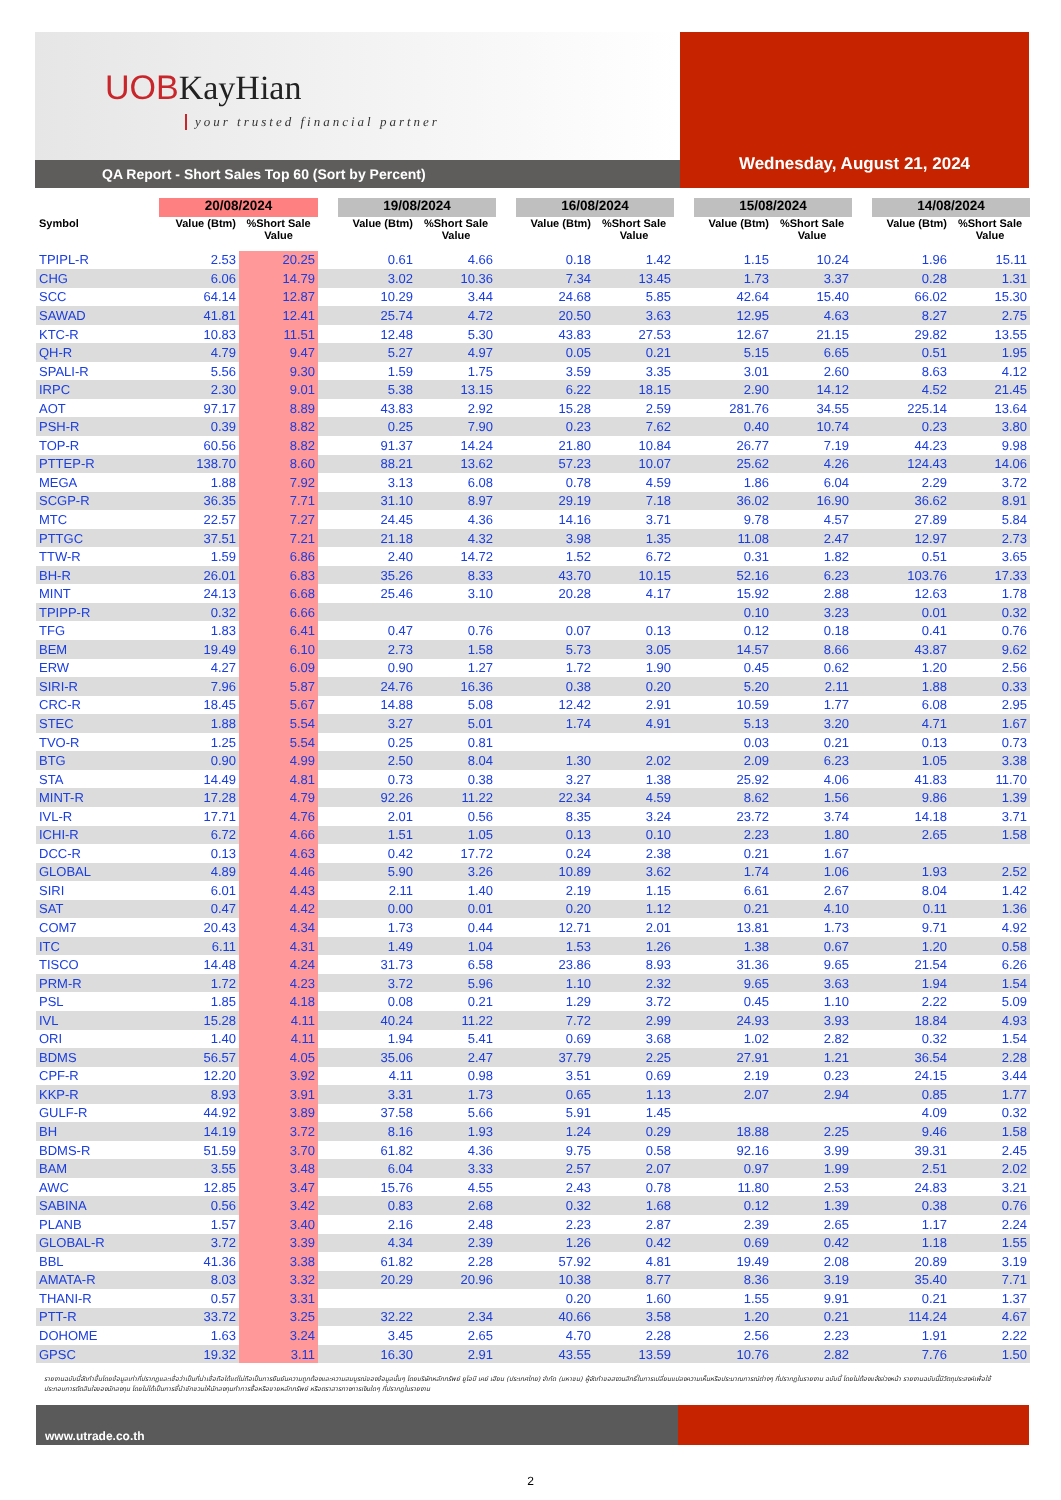UOBKayHian
your trusted financial partner
QA Report - Short Sales Top 60 (Sort by Percent) Wednesday, August 21, 2024
| | 20/08/2024 | | | 19/08/2024 | | | 16/08/2024 | | | 15/08/2024 | | | 14/08/2024 | |
| --- | --- | --- | --- | --- | --- | --- | --- | --- | --- | --- | --- | --- | --- | --- |
| Symbol | Value (Btm) | %Short Sale Value | | Value (Btm) | %Short Sale Value | | Value (Btm) | %Short Sale Value | | Value (Btm) | %Short Sale Value | | Value (Btm) | %Short Sale Value |
| TPIPL-R | 2.53 | 20.25 | | 0.61 | 4.66 | | 0.18 | 1.42 | | 1.15 | 10.24 | | 1.96 | 15.11 |
| CHG | 6.06 | 14.79 | | 3.02 | 10.36 | | 7.34 | 13.45 | | 1.73 | 3.37 | | 0.28 | 1.31 |
| SCC | 64.14 | 12.87 | | 10.29 | 3.44 | | 24.68 | 5.85 | | 42.64 | 15.40 | | 66.02 | 15.30 |
| SAWAD | 41.81 | 12.41 | | 25.74 | 4.72 | | 20.50 | 3.63 | | 12.95 | 4.63 | | 8.27 | 2.75 |
| KTC-R | 10.83 | 11.51 | | 12.48 | 5.30 | | 43.83 | 27.53 | | 12.67 | 21.15 | | 29.82 | 13.55 |
| QH-R | 4.79 | 9.47 | | 5.27 | 4.97 | | 0.05 | 0.21 | | 5.15 | 6.65 | | 0.51 | 1.95 |
| SPALI-R | 5.56 | 9.30 | | 1.59 | 1.75 | | 3.59 | 3.35 | | 3.01 | 2.60 | | 8.63 | 4.12 |
| IRPC | 2.30 | 9.01 | | 5.38 | 13.15 | | 6.22 | 18.15 | | 2.90 | 14.12 | | 4.52 | 21.45 |
| AOT | 97.17 | 8.89 | | 43.83 | 2.92 | | 15.28 | 2.59 | | 281.76 | 34.55 | | 225.14 | 13.64 |
| PSH-R | 0.39 | 8.82 | | 0.25 | 7.90 | | 0.23 | 7.62 | | 0.40 | 10.74 | | 0.23 | 3.80 |
| TOP-R | 60.56 | 8.82 | | 91.37 | 14.24 | | 21.80 | 10.84 | | 26.77 | 7.19 | | 44.23 | 9.98 |
| PTTEP-R | 138.70 | 8.60 | | 88.21 | 13.62 | | 57.23 | 10.07 | | 25.62 | 4.26 | | 124.43 | 14.06 |
| MEGA | 1.88 | 7.92 | | 3.13 | 6.08 | | 0.78 | 4.59 | | 1.86 | 6.04 | | 2.29 | 3.72 |
| SCGP-R | 36.35 | 7.71 | | 31.10 | 8.97 | | 29.19 | 7.18 | | 36.02 | 16.90 | | 36.62 | 8.91 |
| MTC | 22.57 | 7.27 | | 24.45 | 4.36 | | 14.16 | 3.71 | | 9.78 | 4.57 | | 27.89 | 5.84 |
| PTTGC | 37.51 | 7.21 | | 21.18 | 4.32 | | 3.98 | 1.35 | | 11.08 | 2.47 | | 12.97 | 2.73 |
| TTW-R | 1.59 | 6.86 | | 2.40 | 14.72 | | 1.52 | 6.72 | | 0.31 | 1.82 | | 0.51 | 3.65 |
| BH-R | 26.01 | 6.83 | | 35.26 | 8.33 | | 43.70 | 10.15 | | 52.16 | 6.23 | | 103.76 | 17.33 |
| MINT | 24.13 | 6.68 | | 25.46 | 3.10 | | 20.28 | 4.17 | | 15.92 | 2.88 | | 12.63 | 1.78 |
| TPIPP-R | 0.32 | 6.66 | | | | | | | | 0.10 | 3.23 | | 0.01 | 0.32 |
| TFG | 1.83 | 6.41 | | 0.47 | 0.76 | | 0.07 | 0.13 | | 0.12 | 0.18 | | 0.41 | 0.76 |
| BEM | 19.49 | 6.10 | | 2.73 | 1.58 | | 5.73 | 3.05 | | 14.57 | 8.66 | | 43.87 | 9.62 |
| ERW | 4.27 | 6.09 | | 0.90 | 1.27 | | 1.72 | 1.90 | | 0.45 | 0.62 | | 1.20 | 2.56 |
| SIRI-R | 7.96 | 5.87 | | 24.76 | 16.36 | | 0.38 | 0.20 | | 5.20 | 2.11 | | 1.88 | 0.33 |
| CRC-R | 18.45 | 5.67 | | 14.88 | 5.08 | | 12.42 | 2.91 | | 10.59 | 1.77 | | 6.08 | 2.95 |
| STEC | 1.88 | 5.54 | | 3.27 | 5.01 | | 1.74 | 4.91 | | 5.13 | 3.20 | | 4.71 | 1.67 |
| TVO-R | 1.25 | 5.54 | | 0.25 | 0.81 | | | | | 0.03 | 0.21 | | 0.13 | 0.73 |
| BTG | 0.90 | 4.99 | | 2.50 | 8.04 | | 1.30 | 2.02 | | 2.09 | 6.23 | | 1.05 | 3.38 |
| STA | 14.49 | 4.81 | | 0.73 | 0.38 | | 3.27 | 1.38 | | 25.92 | 4.06 | | 41.83 | 11.70 |
| MINT-R | 17.28 | 4.79 | | 92.26 | 11.22 | | 22.34 | 4.59 | | 8.62 | 1.56 | | 9.86 | 1.39 |
| IVL-R | 17.71 | 4.76 | | 2.01 | 0.56 | | 8.35 | 3.24 | | 23.72 | 3.74 | | 14.18 | 3.71 |
| ICHI-R | 6.72 | 4.66 | | 1.51 | 1.05 | | 0.13 | 0.10 | | 2.23 | 1.80 | | 2.65 | 1.58 |
| DCC-R | 0.13 | 4.63 | | 0.42 | 17.72 | | 0.24 | 2.38 | | 0.21 | 1.67 | | | |
| GLOBAL | 4.89 | 4.46 | | 5.90 | 3.26 | | 10.89 | 3.62 | | 1.74 | 1.06 | | 1.93 | 2.52 |
| SIRI | 6.01 | 4.43 | | 2.11 | 1.40 | | 2.19 | 1.15 | | 6.61 | 2.67 | | 8.04 | 1.42 |
| SAT | 0.47 | 4.42 | | 0.00 | 0.01 | | 0.20 | 1.12 | | 0.21 | 4.10 | | 0.11 | 1.36 |
| COM7 | 20.43 | 4.34 | | 1.73 | 0.44 | | 12.71 | 2.01 | | 13.81 | 1.73 | | 9.71 | 4.92 |
| ITC | 6.11 | 4.31 | | 1.49 | 1.04 | | 1.53 | 1.26 | | 1.38 | 0.67 | | 1.20 | 0.58 |
| TISCO | 14.48 | 4.24 | | 31.73 | 6.58 | | 23.86 | 8.93 | | 31.36 | 9.65 | | 21.54 | 6.26 |
| PRM-R | 1.72 | 4.23 | | 3.72 | 5.96 | | 1.10 | 2.32 | | 9.65 | 3.63 | | 1.94 | 1.54 |
| PSL | 1.85 | 4.18 | | 0.08 | 0.21 | | 1.29 | 3.72 | | 0.45 | 1.10 | | 2.22 | 5.09 |
| IVL | 15.28 | 4.11 | | 40.24 | 11.22 | | 7.72 | 2.99 | | 24.93 | 3.93 | | 18.84 | 4.93 |
| ORI | 1.40 | 4.11 | | 1.94 | 5.41 | | 0.69 | 3.68 | | 1.02 | 2.82 | | 0.32 | 1.54 |
| BDMS | 56.57 | 4.05 | | 35.06 | 2.47 | | 37.79 | 2.25 | | 27.91 | 1.21 | | 36.54 | 2.28 |
| CPF-R | 12.20 | 3.92 | | 4.11 | 0.98 | | 3.51 | 0.69 | | 2.19 | 0.23 | | 24.15 | 3.44 |
| KKP-R | 8.93 | 3.91 | | 3.31 | 1.73 | | 0.65 | 1.13 | | 2.07 | 2.94 | | 0.85 | 1.77 |
| GULF-R | 44.92 | 3.89 | | 37.58 | 5.66 | | 5.91 | 1.45 | | | | | 4.09 | 0.32 |
| BH | 14.19 | 3.72 | | 8.16 | 1.93 | | 1.24 | 0.29 | | 18.88 | 2.25 | | 9.46 | 1.58 |
| BDMS-R | 51.59 | 3.70 | | 61.82 | 4.36 | | 9.75 | 0.58 | | 92.16 | 3.99 | | 39.31 | 2.45 |
| BAM | 3.55 | 3.48 | | 6.04 | 3.33 | | 2.57 | 2.07 | | 0.97 | 1.99 | | 2.51 | 2.02 |
| AWC | 12.85 | 3.47 | | 15.76 | 4.55 | | 2.43 | 0.78 | | 11.80 | 2.53 | | 24.83 | 3.21 |
| SABINA | 0.56 | 3.42 | | 0.83 | 2.68 | | 0.32 | 1.68 | | 0.12 | 1.39 | | 0.38 | 0.76 |
| PLANB | 1.57 | 3.40 | | 2.16 | 2.48 | | 2.23 | 2.87 | | 2.39 | 2.65 | | 1.17 | 2.24 |
| GLOBAL-R | 3.72 | 3.39 | | 4.34 | 2.39 | | 1.26 | 0.42 | | 0.69 | 0.42 | | 1.18 | 1.55 |
| BBL | 41.36 | 3.38 | | 61.82 | 2.28 | | 57.92 | 4.81 | | 19.49 | 2.08 | | 20.89 | 3.19 |
| AMATA-R | 8.03 | 3.32 | | 20.29 | 20.96 | | 10.38 | 8.77 | | 8.36 | 3.19 | | 35.40 | 7.71 |
| THANI-R | 0.57 | 3.31 | | | | | 0.20 | 1.60 | | 1.55 | 9.91 | | 0.21 | 1.37 |
| PTT-R | 33.72 | 3.25 | | 32.22 | 2.34 | | 40.66 | 3.58 | | 1.20 | 0.21 | | 114.24 | 4.67 |
| DOHOME | 1.63 | 3.24 | | 3.45 | 2.65 | | 4.70 | 2.28 | | 2.56 | 2.23 | | 1.91 | 2.22 |
| GPSC | 19.32 | 3.11 | | 16.30 | 2.91 | | 43.55 | 13.59 | | 10.76 | 2.82 | | 7.76 | 1.50 |
รายงานฉบับนี้จัดทำขึ้นโดยข้อมูลเท่าที่ปรากฏและเชื่อว่าเป็นที่น่าเชื่อถือได้แต่ไม่ถือเป็นการยืนยันความถูกต้องและความสมบูรณ์ของข้อมูลนั้นๆ โดยบริษัทหลักทรัพย์ ยูโอบี เคย์ เฮียน (ประเทศไทย) จำกัด (มหาชน) ผู้จัดทำขอสงวนสิทธิ์ในการเปลี่ยนแปลงความเห็นหรือประมาณการณ์ต่างๆ ที่ปรากฏในรายงาน ฉบับนี้ โดยไม่ต้องแจ้งล่วงหน้า รายงานฉบับนี้มีวัตถุประสงค์เพื่อใช้ประกอบการตัดสินใจของนักลงทุน โดยไม่ได้เป็นการชี้นำชักชวนให้นักลงทุนทำการซื้อหรือขายหลักทรัพย์ หรือตราสารทางการเงินใดๆ ที่ปรากฏในรายงาน
www.utrade.co.th
2